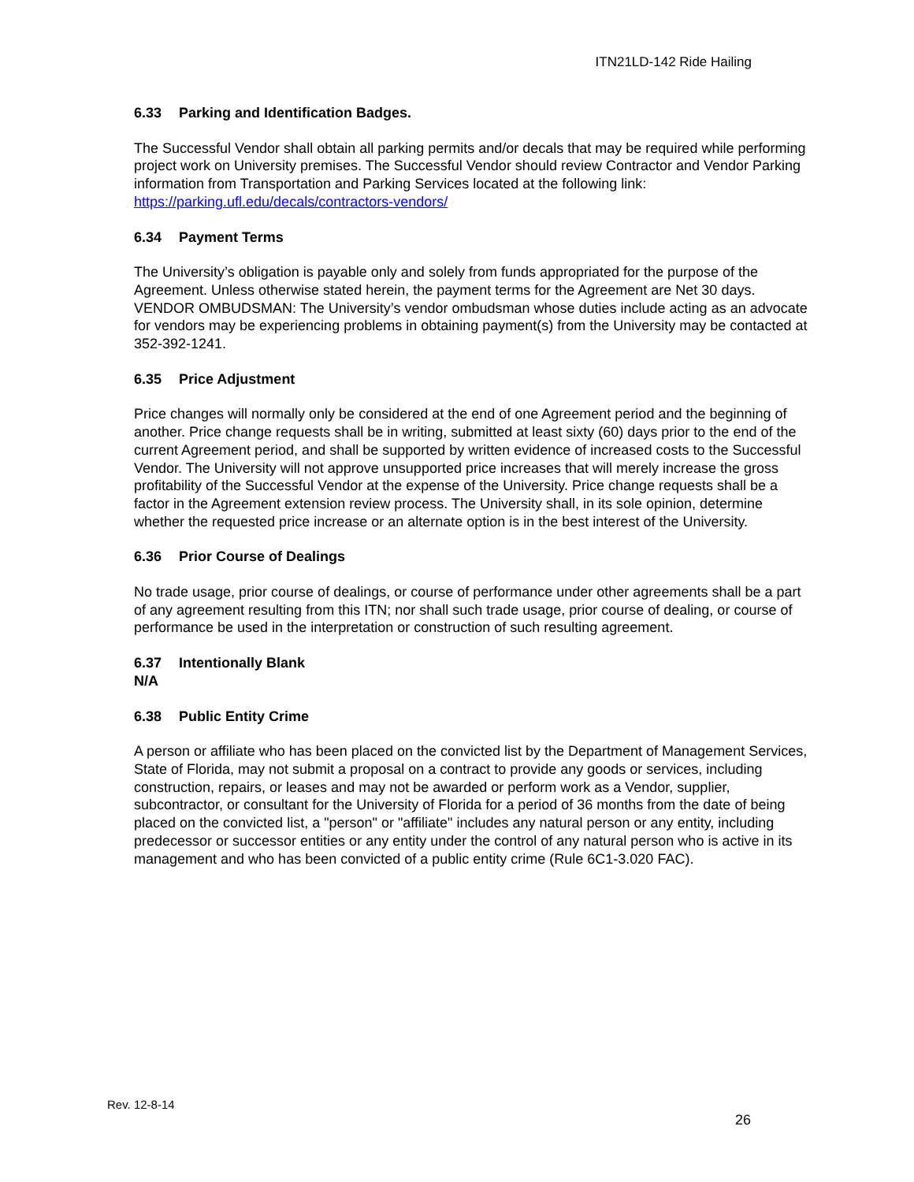ITN21LD-142 Ride Hailing
6.33 Parking and Identification Badges.
The Successful Vendor shall obtain all parking permits and/or decals that may be required while performing project work on University premises. The Successful Vendor should review Contractor and Vendor Parking information from Transportation and Parking Services located at the following link: https://parking.ufl.edu/decals/contractors-vendors/
6.34 Payment Terms
The University’s obligation is payable only and solely from funds appropriated for the purpose of the Agreement. Unless otherwise stated herein, the payment terms for the Agreement are Net 30 days. VENDOR OMBUDSMAN: The University’s vendor ombudsman whose duties include acting as an advocate for vendors may be experiencing problems in obtaining payment(s) from the University may be contacted at 352-392-1241.
6.35 Price Adjustment
Price changes will normally only be considered at the end of one Agreement period and the beginning of another. Price change requests shall be in writing, submitted at least sixty (60) days prior to the end of the current Agreement period, and shall be supported by written evidence of increased costs to the Successful Vendor. The University will not approve unsupported price increases that will merely increase the gross profitability of the Successful Vendor at the expense of the University. Price change requests shall be a factor in the Agreement extension review process. The University shall, in its sole opinion, determine whether the requested price increase or an alternate option is in the best interest of the University.
6.36 Prior Course of Dealings
No trade usage, prior course of dealings, or course of performance under other agreements shall be a part of any agreement resulting from this ITN; nor shall such trade usage, prior course of dealing, or course of performance be used in the interpretation or construction of such resulting agreement.
6.37 Intentionally Blank
N/A
6.38 Public Entity Crime
A person or affiliate who has been placed on the convicted list by the Department of Management Services, State of Florida, may not submit a proposal on a contract to provide any goods or services, including construction, repairs, or leases and may not be awarded or perform work as a Vendor, supplier, subcontractor, or consultant for the University of Florida for a period of 36 months from the date of being placed on the convicted list, a "person" or "affiliate" includes any natural person or any entity, including predecessor or successor entities or any entity under the control of any natural person who is active in its management and who has been convicted of a public entity crime (Rule 6C1-3.020 FAC).
Rev. 12-8-14
26